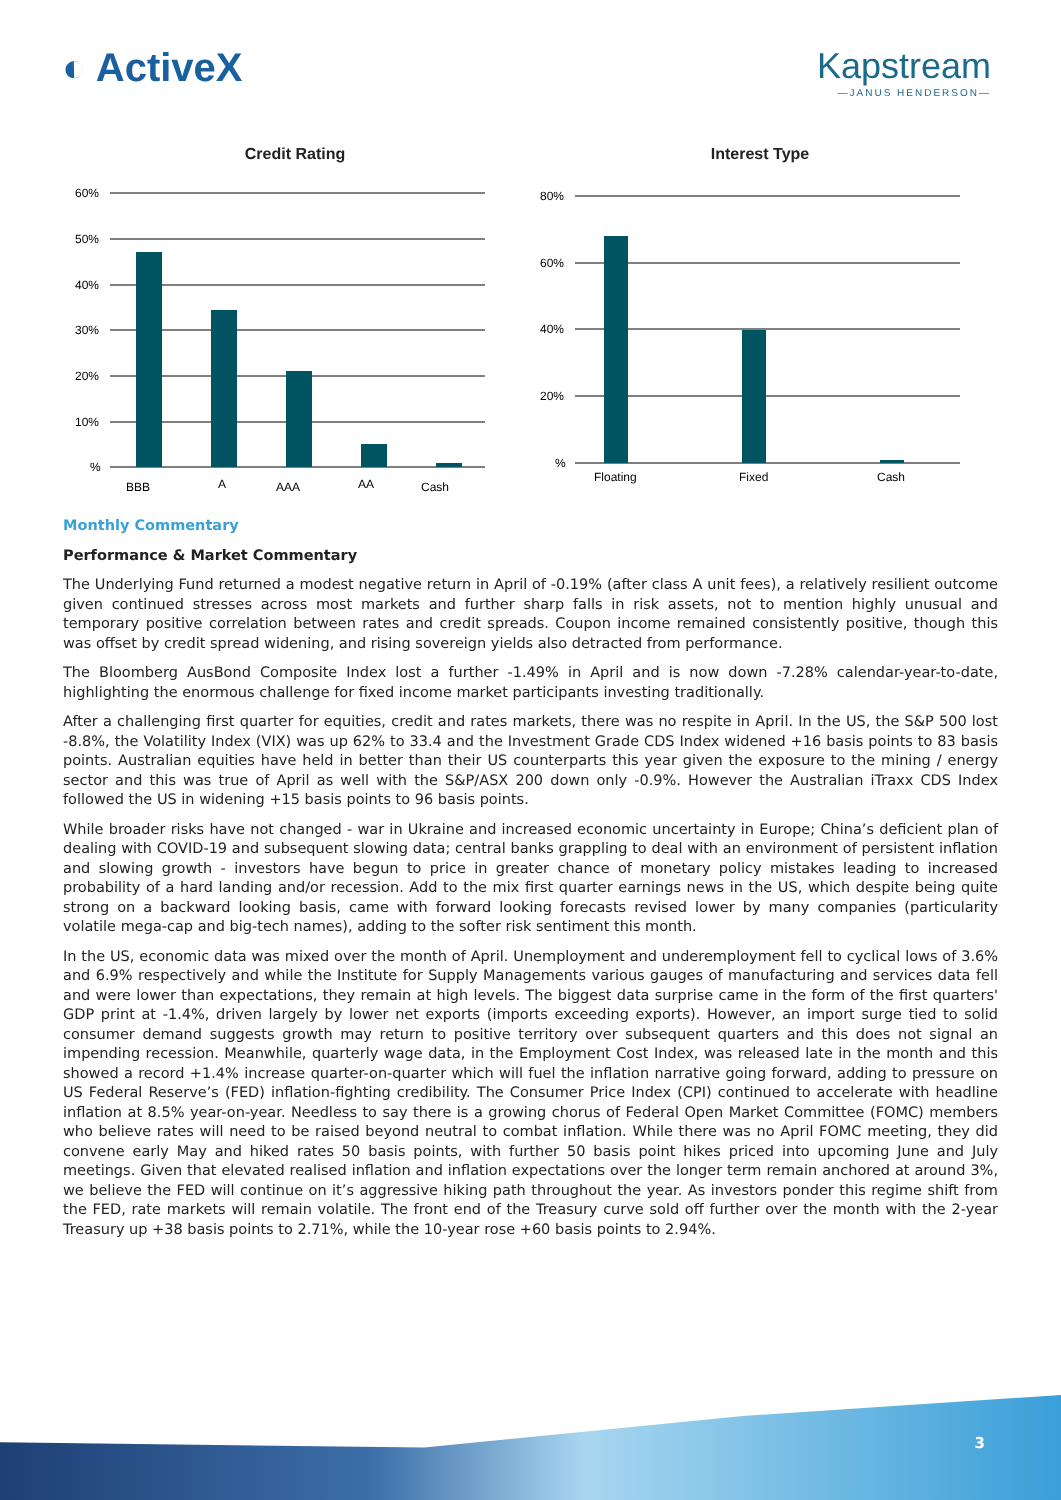◐ ActiveX Kapstream
—JANUS HENDERSON—
Credit Rating
60%
50%
40%
30%
20%
10%
%
BBB
A
AAA
AA
Cash
Interest Type
80%
60%
40%
20%
%
Floating
Fixed
Cash
Monthly Commentary
Performance & Market Commentary
The Underlying Fund returned a modest negative return in April of -0.19% (after class A unit fees), a relatively resilient outcome given continued stresses across most markets and further sharp falls in risk assets, not to mention highly unusual and temporary positive correlation between rates and credit spreads. Coupon income remained consistently positive, though this was offset by credit spread widening, and rising sovereign yields also detracted from performance.
The Bloomberg AusBond Composite Index lost a further -1.49% in April and is now down -7.28% calendar-year-to-date, highlighting the enormous challenge for fixed income market participants investing traditionally.
After a challenging first quarter for equities, credit and rates markets, there was no respite in April. In the US, the S&P 500 lost -8.8%, the Volatility Index (VIX) was up 62% to 33.4 and the Investment Grade CDS Index widened +16 basis points to 83 basis points. Australian equities have held in better than their US counterparts this year given the exposure to the mining / energy sector and this was true of April as well with the S&P/ASX 200 down only -0.9%. However the Australian iTraxx CDS Index followed the US in widening +15 basis points to 96 basis points.
While broader risks have not changed - war in Ukraine and increased economic uncertainty in Europe; China’s deficient plan of dealing with COVID-19 and subsequent slowing data; central banks grappling to deal with an environment of persistent inflation and slowing growth - investors have begun to price in greater chance of monetary policy mistakes leading to increased probability of a hard landing and/or recession. Add to the mix first quarter earnings news in the US, which despite being quite strong on a backward looking basis, came with forward looking forecasts revised lower by many companies (particularity volatile mega-cap and big-tech names), adding to the softer risk sentiment this month.
In the US, economic data was mixed over the month of April. Unemployment and underemployment fell to cyclical lows of 3.6% and 6.9% respectively and while the Institute for Supply Managements various gauges of manufacturing and services data fell and were lower than expectations, they remain at high levels. The biggest data surprise came in the form of the first quarters' GDP print at -1.4%, driven largely by lower net exports (imports exceeding exports). However, an import surge tied to solid consumer demand suggests growth may return to positive territory over subsequent quarters and this does not signal an impending recession. Meanwhile, quarterly wage data, in the Employment Cost Index, was released late in the month and this showed a record +1.4% increase quarter-on-quarter which will fuel the inflation narrative going forward, adding to pressure on US Federal Reserve’s (FED) inflation-fighting credibility. The Consumer Price Index (CPI) continued to accelerate with headline inflation at 8.5% year-on-year. Needless to say there is a growing chorus of Federal Open Market Committee (FOMC) members who believe rates will need to be raised beyond neutral to combat inflation. While there was no April FOMC meeting, they did convene early May and hiked rates 50 basis points, with further 50 basis point hikes priced into upcoming June and July meetings. Given that elevated realised inflation and inflation expectations over the longer term remain anchored at around 3%, we believe the FED will continue on it’s aggressive hiking path throughout the year. As investors ponder this regime shift from the FED, rate markets will remain volatile. The front end of the Treasury curve sold off further over the month with the 2-year Treasury up +38 basis points to 2.71%, while the 10-year rose +60 basis points to 2.94%.
3